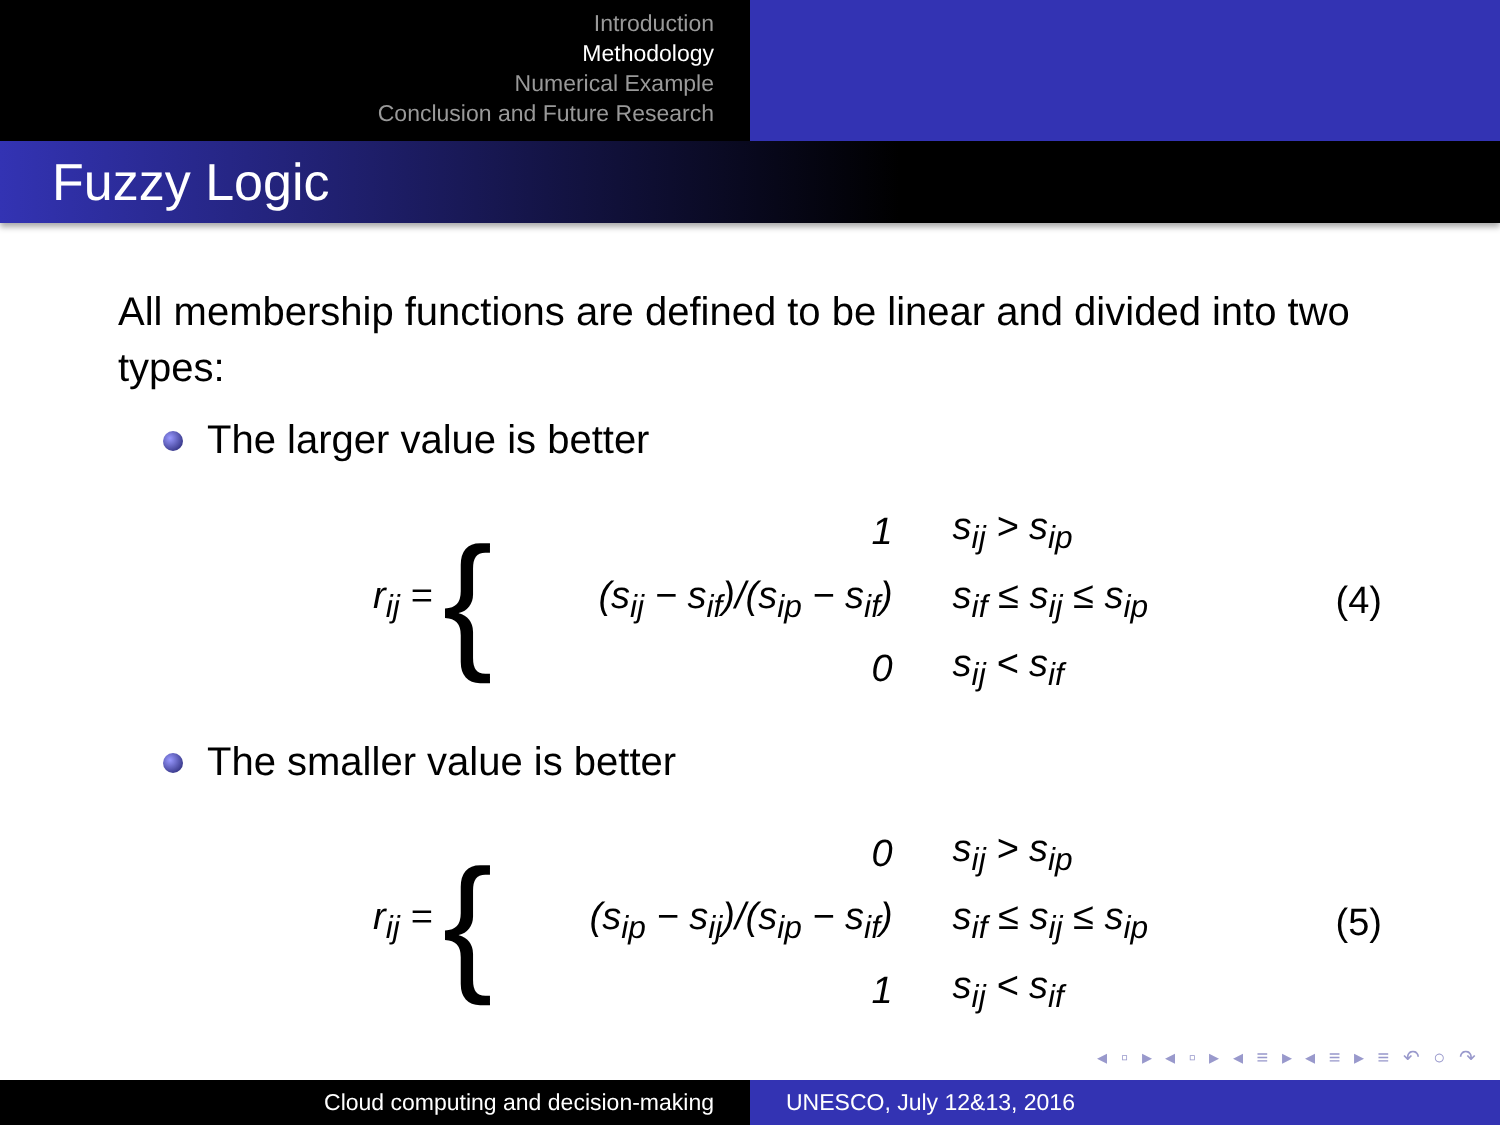Introduction
Methodology
Numerical Example
Conclusion and Future Research
Fuzzy Logic
All membership functions are defined to be linear and divided into two types:
The larger value is better
r<sub>ij</sub> = {
| 1 | s<sub>ij</sub> > s<sub>ip</sub> |
| (s<sub>ij</sub> − s<sub>if</sub>)/(s<sub>ip</sub> − s<sub>if</sub>) | s<sub>if</sub> ≤ s<sub>ij</sub> ≤ s<sub>ip</sub> |
| 0 | s<sub>ij</sub> < s<sub>if</sub> |
(4)
The smaller value is better
r<sub>ij</sub> = {
| 0 | s<sub>ij</sub> > s<sub>ip</sub> |
| (s<sub>ip</sub> − s<sub>ij</sub>)/(s<sub>ip</sub> − s<sub>if</sub>) | s<sub>if</sub> ≤ s<sub>ij</sub> ≤ s<sub>ip</sub> |
| 1 | s<sub>ij</sub> < s<sub>if</sub> |
(5)
◂ ▫ ▸ ◂ ▫ ▸ ◂ ≡ ▸ ◂ ≡ ▸ ≡ ↶ ○ ↷
Cloud computing and decision-making UNESCO, July 12&13, 2016